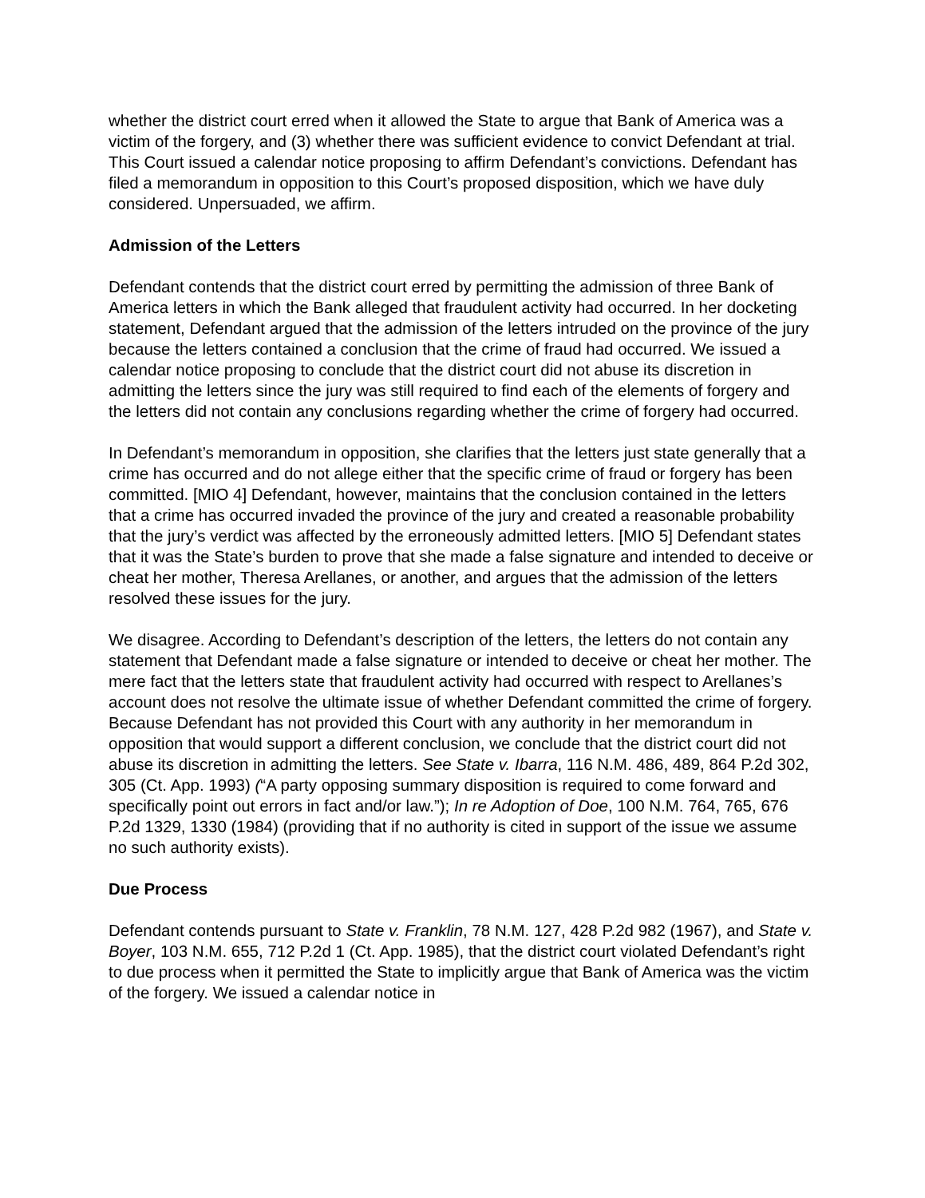whether the district court erred when it allowed the State to argue that Bank of America was a victim of the forgery, and (3) whether there was sufficient evidence to convict Defendant at trial. This Court issued a calendar notice proposing to affirm Defendant’s convictions. Defendant has filed a memorandum in opposition to this Court’s proposed disposition, which we have duly considered. Unpersuaded, we affirm.
Admission of the Letters
Defendant contends that the district court erred by permitting the admission of three Bank of America letters in which the Bank alleged that fraudulent activity had occurred. In her docketing statement, Defendant argued that the admission of the letters intruded on the province of the jury because the letters contained a conclusion that the crime of fraud had occurred. We issued a calendar notice proposing to conclude that the district court did not abuse its discretion in admitting the letters since the jury was still required to find each of the elements of forgery and the letters did not contain any conclusions regarding whether the crime of forgery had occurred.
In Defendant’s memorandum in opposition, she clarifies that the letters just state generally that a crime has occurred and do not allege either that the specific crime of fraud or forgery has been committed. [MIO 4] Defendant, however, maintains that the conclusion contained in the letters that a crime has occurred invaded the province of the jury and created a reasonable probability that the jury’s verdict was affected by the erroneously admitted letters. [MIO 5] Defendant states that it was the State’s burden to prove that she made a false signature and intended to deceive or cheat her mother, Theresa Arellanes, or another, and argues that the admission of the letters resolved these issues for the jury.
We disagree. According to Defendant’s description of the letters, the letters do not contain any statement that Defendant made a false signature or intended to deceive or cheat her mother. The mere fact that the letters state that fraudulent activity had occurred with respect to Arellanes’s account does not resolve the ultimate issue of whether Defendant committed the crime of forgery. Because Defendant has not provided this Court with any authority in her memorandum in opposition that would support a different conclusion, we conclude that the district court did not abuse its discretion in admitting the letters. See State v. Ibarra, 116 N.M. 486, 489, 864 P.2d 302, 305 (Ct. App. 1993) (“A party opposing summary disposition is required to come forward and specifically point out errors in fact and/or law.”); In re Adoption of Doe, 100 N.M. 764, 765, 676 P.2d 1329, 1330 (1984) (providing that if no authority is cited in support of the issue we assume no such authority exists).
Due Process
Defendant contends pursuant to State v. Franklin, 78 N.M. 127, 428 P.2d 982 (1967), and State v. Boyer, 103 N.M. 655, 712 P.2d 1 (Ct. App. 1985), that the district court violated Defendant’s right to due process when it permitted the State to implicitly argue that Bank of America was the victim of the forgery. We issued a calendar notice in